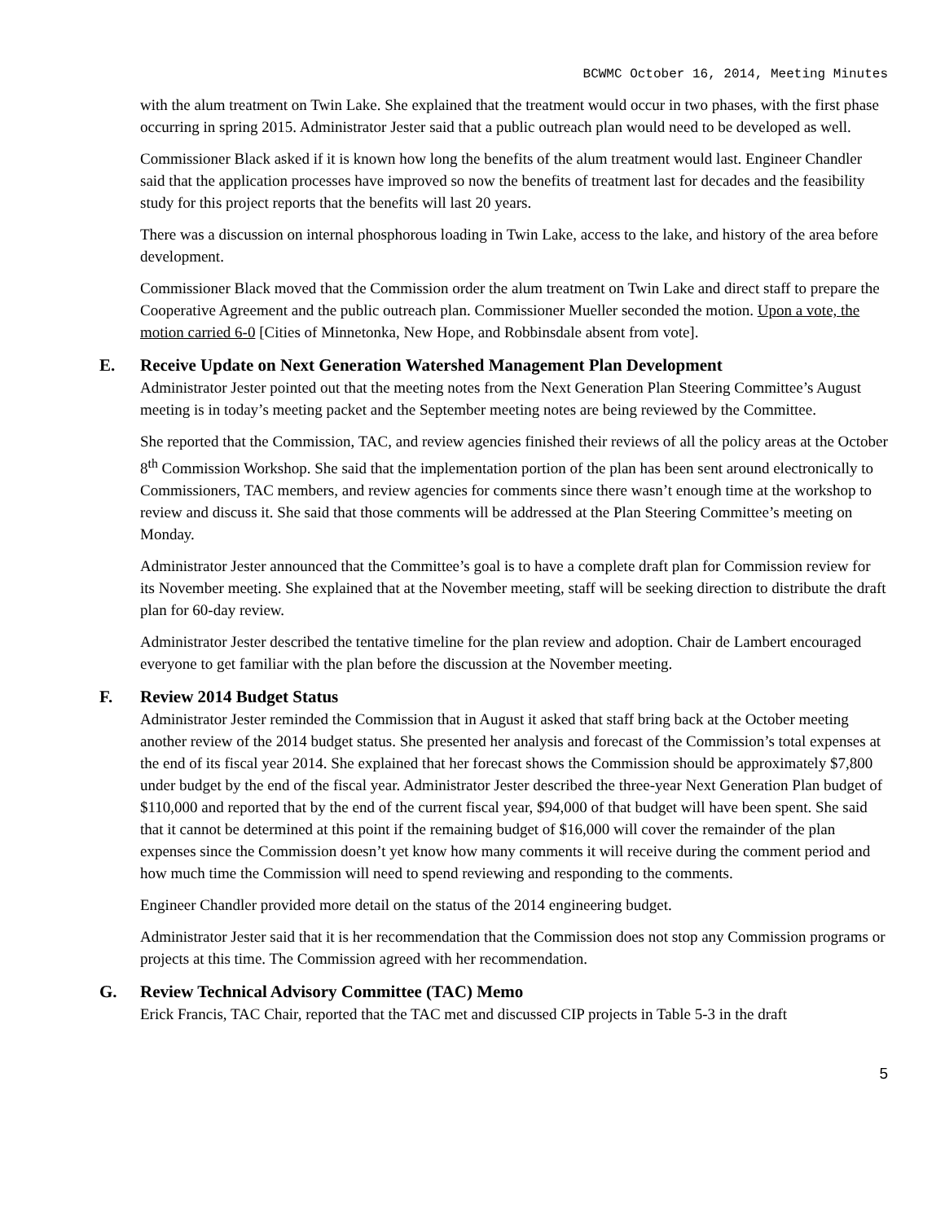BCWMC October 16, 2014, Meeting Minutes
with the alum treatment on Twin Lake. She explained that the treatment would occur in two phases, with the first phase occurring in spring 2015. Administrator Jester said that a public outreach plan would need to be developed as well.
Commissioner Black asked if it is known how long the benefits of the alum treatment would last. Engineer Chandler said that the application processes have improved so now the benefits of treatment last for decades and the feasibility study for this project reports that the benefits will last 20 years.
There was a discussion on internal phosphorous loading in Twin Lake, access to the lake, and history of the area before development.
Commissioner Black moved that the Commission order the alum treatment on Twin Lake and direct staff to prepare the Cooperative Agreement and the public outreach plan. Commissioner Mueller seconded the motion. Upon a vote, the motion carried 6-0 [Cities of Minnetonka, New Hope, and Robbinsdale absent from vote].
E. Receive Update on Next Generation Watershed Management Plan Development
Administrator Jester pointed out that the meeting notes from the Next Generation Plan Steering Committee’s August meeting is in today’s meeting packet and the September meeting notes are being reviewed by the Committee.
She reported that the Commission, TAC, and review agencies finished their reviews of all the policy areas at the October 8<sup>th</sup> Commission Workshop. She said that the implementation portion of the plan has been sent around electronically to Commissioners, TAC members, and review agencies for comments since there wasn’t enough time at the workshop to review and discuss it. She said that those comments will be addressed at the Plan Steering Committee’s meeting on Monday.
Administrator Jester announced that the Committee’s goal is to have a complete draft plan for Commission review for its November meeting. She explained that at the November meeting, staff will be seeking direction to distribute the draft plan for 60-day review.
Administrator Jester described the tentative timeline for the plan review and adoption. Chair de Lambert encouraged everyone to get familiar with the plan before the discussion at the November meeting.
F. Review 2014 Budget Status
Administrator Jester reminded the Commission that in August it asked that staff bring back at the October meeting another review of the 2014 budget status. She presented her analysis and forecast of the Commission’s total expenses at the end of its fiscal year 2014. She explained that her forecast shows the Commission should be approximately $7,800 under budget by the end of the fiscal year. Administrator Jester described the three-year Next Generation Plan budget of $110,000 and reported that by the end of the current fiscal year, $94,000 of that budget will have been spent. She said that it cannot be determined at this point if the remaining budget of $16,000 will cover the remainder of the plan expenses since the Commission doesn’t yet know how many comments it will receive during the comment period and how much time the Commission will need to spend reviewing and responding to the comments.
Engineer Chandler provided more detail on the status of the 2014 engineering budget.
Administrator Jester said that it is her recommendation that the Commission does not stop any Commission programs or projects at this time. The Commission agreed with her recommendation.
G. Review Technical Advisory Committee (TAC) Memo
Erick Francis, TAC Chair, reported that the TAC met and discussed CIP projects in Table 5-3 in the draft
5